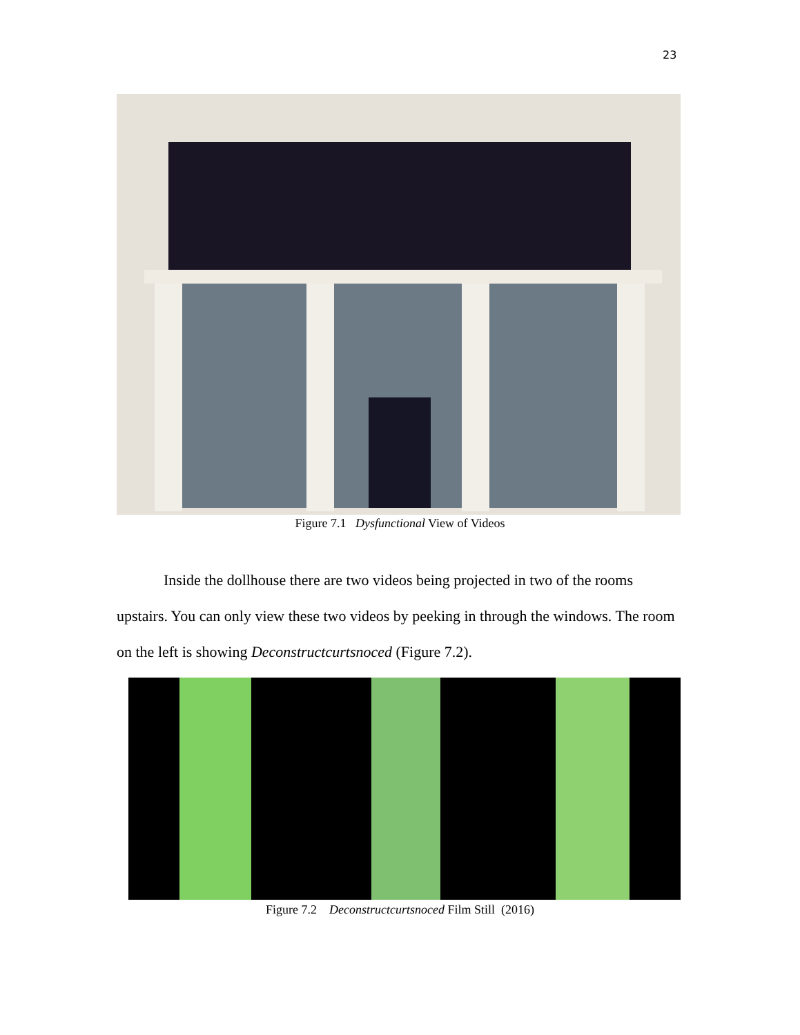23
Figure 7.1 Dysfunctional View of Videos
Inside the dollhouse there are two videos being projected in two of the rooms upstairs. You can only view these two videos by peeking in through the windows. The room on the left is showing Deconstructcurtsnoced (Figure 7.2).
Figure 7.2 Deconstructcurtsnoced Film Still (2016)